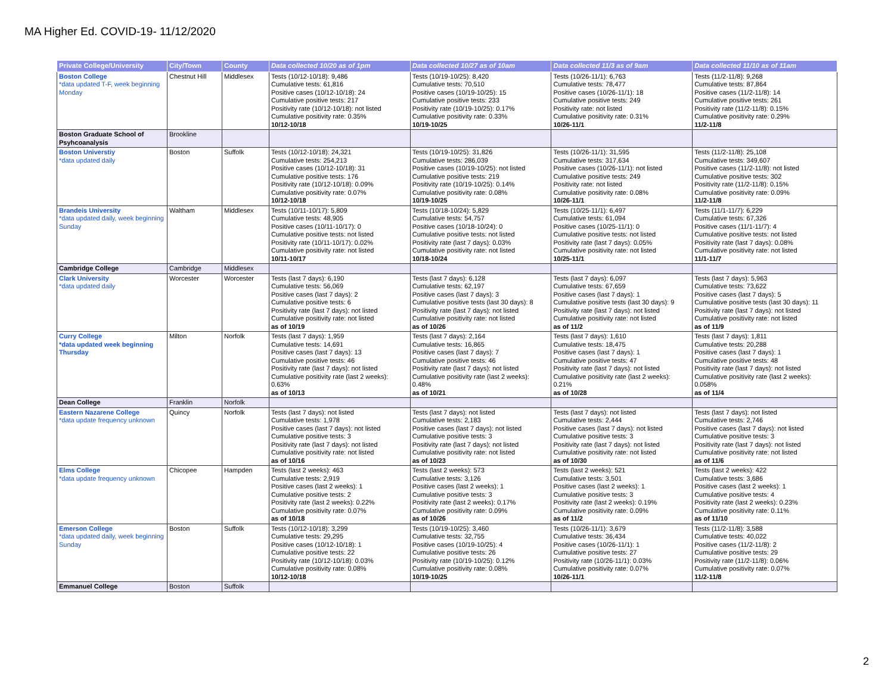MA Higher Ed. COVID-19- 11/12/2020
| Private College/University | City/Town | County | Data collected 10/20 as of 1pm | Data collected 10/27 as of 10am | Data collected 11/3 as of 9am | Data collected 11/10 as of 11am |
| --- | --- | --- | --- | --- | --- | --- |
| Boston College *data updated T-F, week beginning Monday | Chestnut Hill | Middlesex | Tests (10/12-10/18): 9,486 Cumulative tests: 61,816 Positive cases (10/12-10/18): 24 Cumulative positive tests: 217 Positivity rate (10/12-10/18): not listed Cumulative positivity rate: 0.35% 10/12-10/18 | Tests (10/19-10/25): 8,420 Cumulative tests: 70,510 Positive cases (10/19-10/25): 15 Cumulative positive tests: 233 Positivity rate (10/19-10/25): 0.17% Cumulative positivity rate: 0.33% 10/19-10/25 | Tests (10/26-11/1): 6,763 Cumulative tests: 78,477 Positive cases (10/26-11/1): 18 Cumulative positive tests: 249 Positivity rate: not listed Cumulative positivity rate: 0.31% 10/26-11/1 | Tests (11/2-11/8): 9,268 Cumulative tests: 87,864 Positive cases (11/2-11/8): 14 Cumulative positive tests: 261 Positivity rate (11/2-11/8): 0.15% Cumulative positivity rate: 0.29% 11/2-11/8 |
| Boston Graduate School of Psyhcoanalysis | Brookline | | | | | |
| Boston Universtiy *data updated daily | Boston | Suffolk | Tests (10/12-10/18): 24,321 Cumulative tests: 254,213 Positive cases (10/12-10/18): 31 Cumulative positive tests: 176 Positivity rate (10/12-10/18): 0.09% Cumulative positivity rate: 0.07% 10/12-10/18 | Tests (10/19-10/25): 31,826 Cumulative tests: 286,039 Positive cases (10/19-10/25): not listed Cumulative positive tests: 219 Positivity rate (10/19-10/25): 0.14% Cumulative positivity rate: 0.08% 10/19-10/25 | Tests (10/26-11/1): 31,595 Cumulative tests: 317,634 Positive cases (10/26-11/1): not listed Cumulative positive tests: 249 Positivity rate: not listed Cumulative positivity rate: 0.08% 10/26-11/1 | Tests (11/2-11/8): 25,108 Cumulative tests: 349,607 Positive cases (11/2-11/8): not listed Cumulative positive tests: 302 Positivity rate (11/2-11/8): 0.15% Cumulative positivity rate: 0.09% 11/2-11/8 |
| Brandeis University *data updated daily, week beginning Sunday | Waltham | Middlesex | Tests (10/11-10/17): 5,809 Cumulative tests: 48,905 Positive cases (10/11-10/17): 0 Cumulative positive tests: not listed Positivity rate (10/11-10/17): 0.02% Cumulative positivity rate: not listed 10/11-10/17 | Tests (10/18-10/24): 5,829 Cumulative tests: 54,757 Positive cases (10/18-10/24): 0 Cumulative positive tests: not listed Positivity rate (last 7 days): 0.03% Cumulative positivity rate: not listed 10/18-10/24 | Tests (10/25-11/1): 6,497 Cumulative tests: 61,094 Positive cases (10/25-11/1): 0 Cumulative positive tests: not listed Positivity rate (last 7 days): 0.05% Cumulative positivity rate: not listed 10/25-11/1 | Tests (11/1-11/7): 6,229 Cumulative tests: 67,326 Positive cases (11/1-11/7): 4 Cumulative positive tests: not listed Positivity rate (last 7 days): 0.08% Cumulative positivity rate: not listed 11/1-11/7 |
| Cambridge College | Cambridge | Middlesex | | | | |
| Clark University *data updated daily | Worcester | Worcester | Tests (last 7 days): 6,190 Cumulative tests: 56,069 Positive cases (last 7 days): 2 Cumulative positive tests: 6 Positivity rate (last 7 days): not listed Cumulative positivity rate: not listed as of 10/19 | Tests (last 7 days): 6,128 Cumulative tests: 62,197 Positive cases (last 7 days): 3 Cumulative positive tests (last 30 days): 8 Positivity rate (last 7 days): not listed Cumulative positivity rate: not listed as of 10/26 | Tests (last 7 days): 6,097 Cumulative tests: 67,659 Positive cases (last 7 days): 1 Cumulative positive tests (last 30 days): 9 Positivity rate (last 7 days): not listed Cumulative positivity rate: not listed as of 11/2 | Tests (last 7 days): 5,963 Cumulative tests: 73,622 Positive cases (last 7 days): 5 Cumulative positive tests (last 30 days): 11 Positivity rate (last 7 days): not listed Cumulative positivity rate: not listed as of 11/9 |
| Curry College *data updated week beginning Thursday | Milton | Norfolk | Tests (last 7 days): 1,959 Cumulative tests: 14,691 Positive cases (last 7 days): 13 Cumulative positive tests: 46 Positivity rate (last 7 days): not listed Cumulative positivity rate (last 2 weeks): 0.63% as of 10/13 | Tests (last 7 days): 2,164 Cumulative tests: 16,865 Positive cases (last 7 days): 7 Cumulative positive tests: 46 Positivity rate (last 7 days): not listed Cumulative positivity rate (last 2 weeks): 0.48% as of 10/21 | Tests (last 7 days): 1,610 Cumulative tests: 18,475 Positive cases (last 7 days): 1 Cumulative positive tests: 47 Positivity rate (last 7 days): not listed Cumulative positivity rate (last 2 weeks): 0.21% as of 10/28 | Tests (last 7 days): 1,811 Cumulative tests: 20,288 Positive cases (last 7 days): 1 Cumulative positive tests: 48 Positivity rate (last 7 days): not listed Cumulative positivity rate (last 2 weeks): 0.058% as of 11/4 |
| Dean College | Franklin | Norfolk | | | | |
| Eastern Nazarene College *data update frequency unknown | Quincy | Norfolk | Tests (last 7 days): not listed Cumulative tests: 1,978 Positive cases (last 7 days): not listed Cumulative positive tests: 3 Positivity rate (last 7 days): not listed Cumulative positivity rate: not listed as of 10/16 | Tests (last 7 days): not listed Cumulative tests: 2,183 Positive cases (last 7 days): not listed Cumulative positive tests: 3 Positivity rate (last 7 days): not listed Cumulative positivity rate: not listed as of 10/23 | Tests (last 7 days): not listed Cumulative tests: 2,444 Positive cases (last 7 days): not listed Cumulative positive tests: 3 Positivity rate (last 7 days): not listed Cumulative positivity rate: not listed as of 10/30 | Tests (last 7 days): not listed Cumulative tests: 2,746 Positive cases (last 7 days): not listed Cumulative positive tests: 3 Positivity rate (last 7 days): not listed Cumulative positivity rate: not listed as of 11/6 |
| Elms College *data update frequency unknown | Chicopee | Hampden | Tests (last 2 weeks): 463 Cumulative tests: 2,919 Positive cases (last 2 weeks): 1 Cumulative positive tests: 2 Positivity rate (last 2 weeks): 0.22% Cumulative positivity rate: 0.07% as of 10/18 | Tests (last 2 weeks): 573 Cumulative tests: 3,126 Positive cases (last 2 weeks): 1 Cumulative positive tests: 3 Positivity rate (last 2 weeks): 0.17% Cumulative positivity rate: 0.09% as of 10/26 | Tests (last 2 weeks): 521 Cumulative tests: 3,501 Positive cases (last 2 weeks): 1 Cumulative positive tests: 3 Positivity rate (last 2 weeks): 0.19% Cumulative positivity rate: 0.09% as of 11/2 | Tests (last 2 weeks): 422 Cumulative tests: 3,686 Positive cases (last 2 weeks): 1 Cumulative positive tests: 4 Positivity rate (last 2 weeks): 0.23% Cumulative positivity rate: 0.11% as of 11/10 |
| Emerson College *data updated daily, week beginning Sunday | Boston | Suffolk | Tests (10/12-10/18): 3,299 Cumulative tests: 29,295 Positive cases (10/12-10/18): 1 Cumulative positive tests: 22 Positivity rate (10/12-10/18): 0.03% Cumulative positivity rate: 0.08% 10/12-10/18 | Tests (10/19-10/25): 3,460 Cumulative tests: 32,755 Positive cases (10/19-10/25): 4 Cumulative positive tests: 26 Positivity rate (10/19-10/25): 0.12% Cumulative positivity rate: 0.08% 10/19-10/25 | Tests (10/26-11/1): 3,679 Cumulative tests: 36,434 Positive cases (10/26-11/1): 1 Cumulative positive tests: 27 Positivity rate (10/26-11/1): 0.03% Cumulative positivity rate: 0.07% 10/26-11/1 | Tests (11/2-11/8): 3,588 Cumulative tests: 40,022 Positive cases (11/2-11/8): 2 Cumulative positive tests: 29 Positivity rate (11/2-11/8): 0.06% Cumulative positivity rate: 0.07% 11/2-11/8 |
| Emmanuel College | Boston | Suffolk | | | | |
2